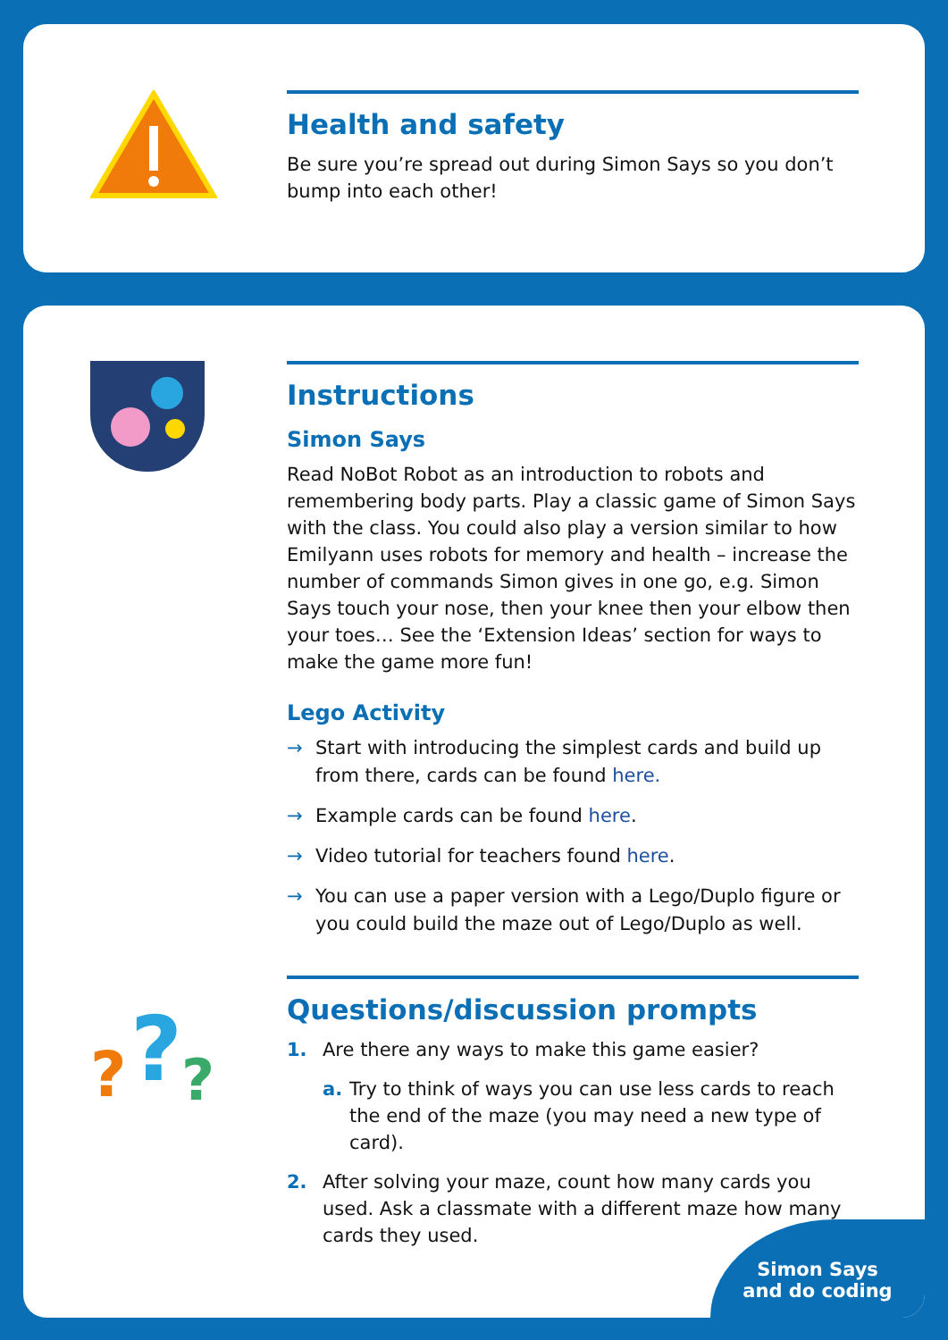Health and safety
Be sure you’re spread out during Simon Says so you don’t bump into each other!
?
?
?
Instructions
Simon Says
Read NoBot Robot as an introduction to robots and remembering body parts. Play a classic game of Simon Says with the class. You could also play a version similar to how Emilyann uses robots for memory and health – increase the number of commands Simon gives in one go, e.g. Simon Says touch your nose, then your knee then your elbow then your toes… See the ‘Extension Ideas’ section for ways to make the game more fun!
Lego Activity
→ Start with introducing the simplest cards and build up from there, cards can be found here.
→ Example cards can be found here.
→ Video tutorial for teachers found here.
→ You can use a paper version with a Lego/Duplo figure or you could build the maze out of Lego/Duplo as well.
Questions/discussion prompts
1. Are there any ways to make this game easier?
a. Try to think of ways you can use less cards to reach the end of the maze (you may need a new type of card).
2. After solving your maze, count how many cards you used. Ask a classmate with a different maze how many cards they used.
Simon Says
and do coding